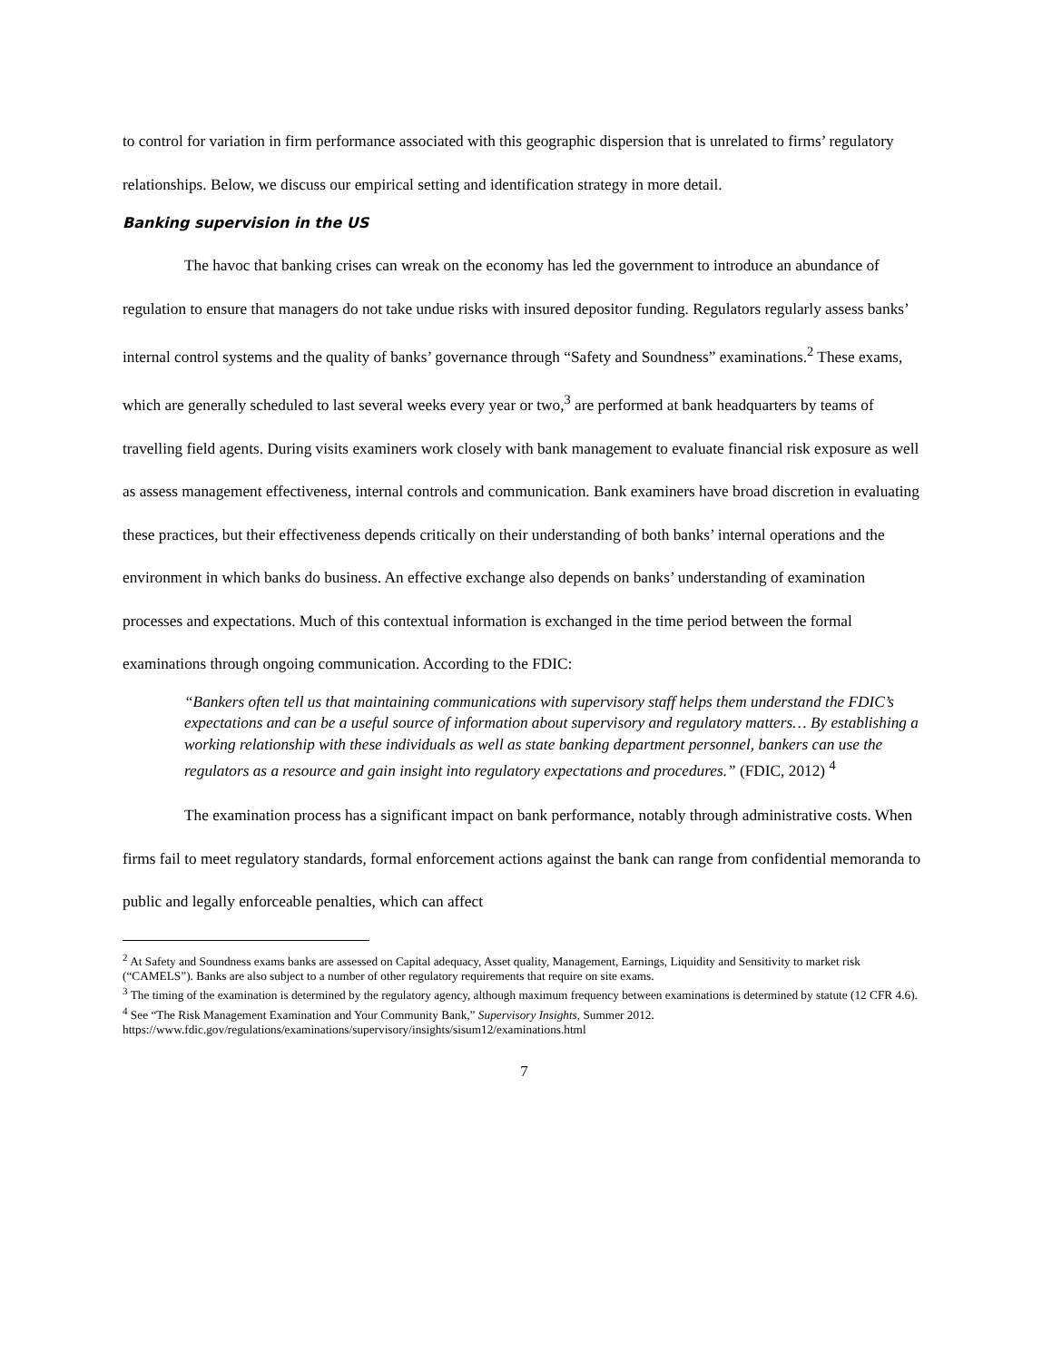to control for variation in firm performance associated with this geographic dispersion that is unrelated to firms’ regulatory relationships. Below, we discuss our empirical setting and identification strategy in more detail.
Banking supervision in the US
The havoc that banking crises can wreak on the economy has led the government to introduce an abundance of regulation to ensure that managers do not take undue risks with insured depositor funding. Regulators regularly assess banks’ internal control systems and the quality of banks’ governance through “Safety and Soundness” examinations.<sup>2</sup> These exams, which are generally scheduled to last several weeks every year or two,<sup>3</sup> are performed at bank headquarters by teams of travelling field agents. During visits examiners work closely with bank management to evaluate financial risk exposure as well as assess management effectiveness, internal controls and communication. Bank examiners have broad discretion in evaluating these practices, but their effectiveness depends critically on their understanding of both banks’ internal operations and the environment in which banks do business. An effective exchange also depends on banks’ understanding of examination processes and expectations. Much of this contextual information is exchanged in the time period between the formal examinations through ongoing communication. According to the FDIC:
“Bankers often tell us that maintaining communications with supervisory staff helps them understand the FDIC’s expectations and can be a useful source of information about supervisory and regulatory matters… By establishing a working relationship with these individuals as well as state banking department personnel, bankers can use the regulators as a resource and gain insight into regulatory expectations and procedures.” (FDIC, 2012) <sup>4</sup>
The examination process has a significant impact on bank performance, notably through administrative costs. When firms fail to meet regulatory standards, formal enforcement actions against the bank can range from confidential memoranda to public and legally enforceable penalties, which can affect
<sup>2</sup> At Safety and Soundness exams banks are assessed on Capital adequacy, Asset quality, Management, Earnings, Liquidity and Sensitivity to market risk (“CAMELS”). Banks are also subject to a number of other regulatory requirements that require on site exams.
<sup>3</sup> The timing of the examination is determined by the regulatory agency, although maximum frequency between examinations is determined by statute (12 CFR 4.6).
<sup>4</sup> See “The Risk Management Examination and Your Community Bank,” Supervisory Insights, Summer 2012. https://www.fdic.gov/regulations/examinations/supervisory/insights/sisum12/examinations.html
7